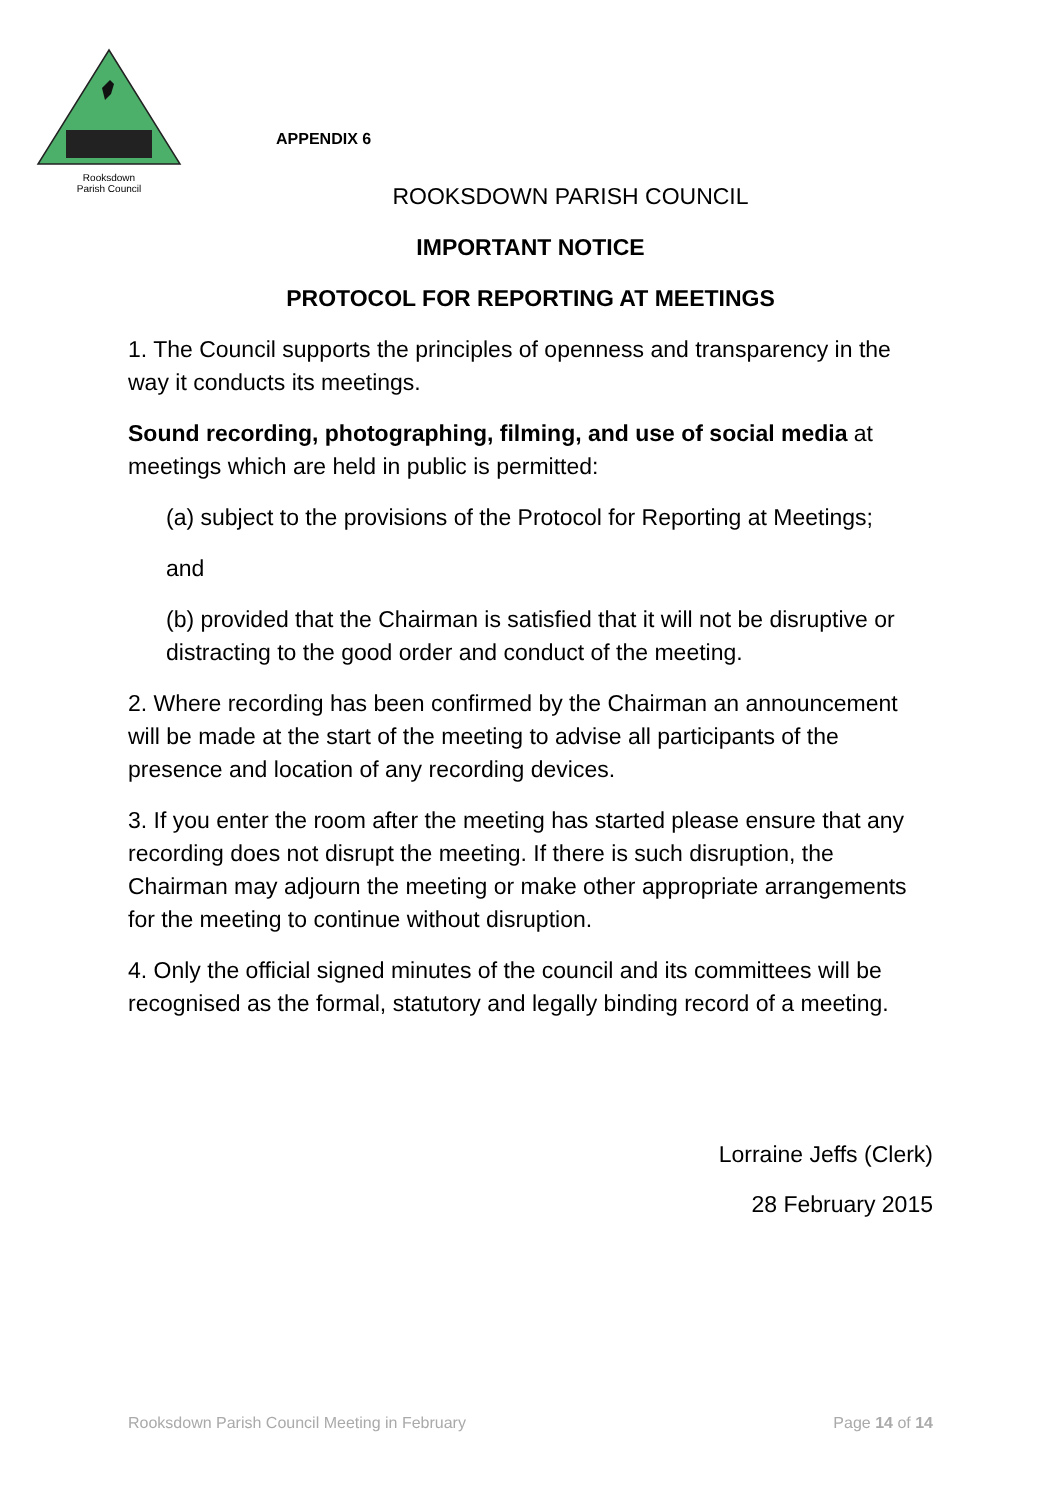Rooksdown
Parish Council
APPENDIX 6
ROOKSDOWN PARISH COUNCIL
IMPORTANT NOTICE
PROTOCOL FOR REPORTING AT MEETINGS
1. The Council supports the principles of openness and transparency in the way it conducts its meetings.
Sound recording, photographing, filming, and use of social media at meetings which are held in public is permitted:
(a) subject to the provisions of the Protocol for Reporting at Meetings;
and
(b) provided that the Chairman is satisfied that it will not be disruptive or distracting to the good order and conduct of the meeting.
2. Where recording has been confirmed by the Chairman an announcement will be made at the start of the meeting to advise all participants of the presence and location of any recording devices.
3. If you enter the room after the meeting has started please ensure that any recording does not disrupt the meeting. If there is such disruption, the Chairman may adjourn the meeting or make other appropriate arrangements for the meeting to continue without disruption.
4. Only the official signed minutes of the council and its committees will be recognised as the formal, statutory and legally binding record of a meeting.
Lorraine Jeffs (Clerk)
28 February 2015
Rooksdown Parish Council Meeting in February Page 14 of 14